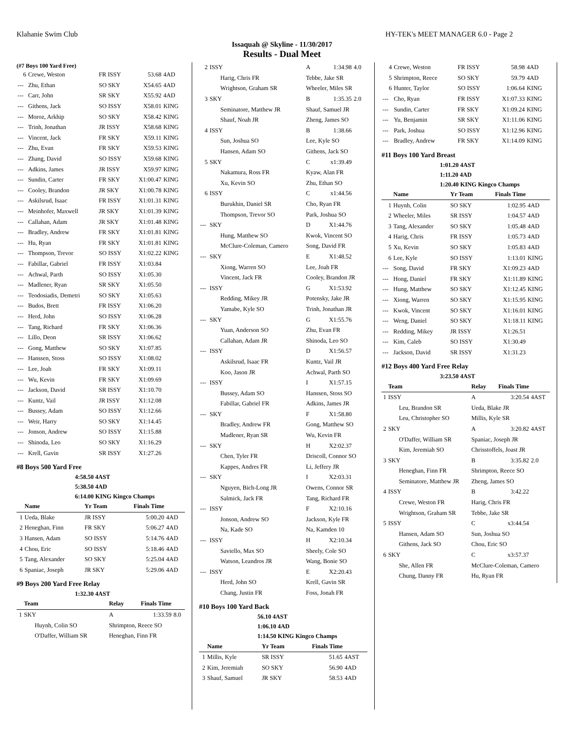Klahanie Swim Club HY-TEK's MEET MANAGER 6.0 - Page 2
Issaquah @ Skyline - 11/30/2017
Results - Dual Meet
(#7 Boys 100 Yard Free)
| 6 | Crewe, Weston | FR ISSY | 53.68 | 4AD |
| --- | Zhu, Ethan | SO SKY | X54.65 | 4AD |
| --- | Carr, John | SR SKY | X55.92 | 4AD |
| --- | Githens, Jack | SO ISSY | X58.01 | KING |
| --- | Moroz, Arkhip | SO SKY | X58.42 | KING |
| --- | Trinh, Jonathan | JR ISSY | X58.68 | KING |
| --- | Vincent, Jack | FR SKY | X59.11 | KING |
| --- | Zhu, Evan | FR SKY | X59.53 | KING |
| --- | Zhang, David | SO ISSY | X59.68 | KING |
| --- | Adkins, James | JR ISSY | X59.97 | KING |
| --- | Sundin, Carter | FR SKY | X1:00.47 | KING |
| --- | Cooley, Brandon | JR SKY | X1:00.78 | KING |
| --- | Askilsrud, Isaac | FR ISSY | X1:01.31 | KING |
| --- | Meinhofer, Maxwell | JR SKY | X1:01.39 | KING |
| --- | Callahan, Adam | JR SKY | X1:01.48 | KING |
| --- | Bradley, Andrew | FR SKY | X1:01.81 | KING |
| --- | Hu, Ryan | FR SKY | X1:01.81 | KING |
| --- | Thompson, Trevor | SO ISSY | X1:02.22 | KING |
| --- | Fabillar, Gabriel | FR ISSY | X1:03.84 | |
| --- | Achwal, Parth | SO ISSY | X1:05.30 | |
| --- | Madlener, Ryan | SR SKY | X1:05.50 | |
| --- | Teodosiadis, Demetri | SO SKY | X1:05.63 | |
| --- | Budos, Brett | FR ISSY | X1:06.20 | |
| --- | Herd, John | SO ISSY | X1:06.28 | |
| --- | Tang, Richard | FR SKY | X1:06.36 | |
| --- | Lillo, Deon | SR ISSY | X1:06.62 | |
| --- | Gong, Matthew | SO SKY | X1:07.85 | |
| --- | Hanssen, Stoss | SO ISSY | X1:08.02 | |
| --- | Lee, Joah | FR SKY | X1:09.11 | |
| --- | Wu, Kevin | FR SKY | X1:09.69 | |
| --- | Jackson, David | SR ISSY | X1:10.70 | |
| --- | Kuntz, Vail | JR ISSY | X1:12.08 | |
| --- | Bussey, Adam | SO ISSY | X1:12.66 | |
| --- | Weir, Harry | SO SKY | X1:14.45 | |
| --- | Jonson, Andrew | SO ISSY | X1:15.88 | |
| --- | Shinoda, Leo | SO SKY | X1:16.29 | |
| --- | Krell, Gavin | SR ISSY | X1:27.26 | |
#8 Boys 500 Yard Free
4:58.50 4AST
5:38.50 4AD
6:14.00 KING Kingco Champs
| | Name | Yr Team | Finals Time | |
| --- | --- | --- | --- | --- |
| 1 | Ueda, Blake | JR ISSY | 5:00.20 | 4AD |
| 2 | Heneghan, Finn | FR SKY | 5:06.27 | 4AD |
| 3 | Hansen, Adam | SO ISSY | 5:14.76 | 4AD |
| 4 | Chou, Eric | SO ISSY | 5:18.46 | 4AD |
| 5 | Tang, Alexander | SO SKY | 5:25.04 | 4AD |
| 6 | Spaniac, Joseph | JR SKY | 5:29.06 | 4AD |
#9 Boys 200 Yard Free Relay
1:32.30 4AST
| | Team | Relay | Finals Time | |
| --- | --- | --- | --- | --- |
| 1 | SKY | A | 1:33.59 | 8.0 |
| | Huynh, Colin SO | Shrimpton, Reece SO | | |
| | O'Daffer, William SR | Heneghan, Finn FR | | |
| 2 | ISSY | A | 1:34.98 | 4.0 |
| | Harig, Chris FR | Tebbe, Jake SR | | |
| | Wrightson, Graham SR | Wheeler, Miles SR | | |
| 3 | SKY | B | 1:35.35 | 2.0 |
| | Seminatore, Matthew JR | Shauf, Samuel JR | | |
| | Shauf, Noah JR | Zheng, James SO | | |
| 4 | ISSY | B | 1:38.66 | |
| | Sun, Joshua SO | Lee, Kyle SO | | |
| | Hansen, Adam SO | Githens, Jack SO | | |
| 5 | SKY | C | x1:39.49 | |
| | Nakamura, Ross FR | Kyaw, Alan FR | | |
| | Xu, Kevin SO | Zhu, Ethan SO | | |
| 6 | ISSY | C | x1:44.56 | |
| | Burukhin, Daniel SR | Cho, Ryan FR | | |
| | Thompson, Trevor SO | Park, Joshua SO | | |
| --- | SKY | D | X1:44.76 | |
| | Hung, Matthew SO | Kwok, Vincent SO | | |
| | McClure-Coleman, Camero | Song, David FR | | |
| --- | SKY | E | X1:48.52 | |
| | Xiong, Warren SO | Lee, Joah FR | | |
| | Vincent, Jack FR | Cooley, Brandon JR | | |
| --- | ISSY | G | X1:53.92 | |
| | Redding, Mikey JR | Potensky, Jake JR | | |
| | Yamabe, Kyle SO | Trinh, Jonathan JR | | |
| --- | SKY | G | X1:55.76 | |
| | Yuan, Anderson SO | Zhu, Evan FR | | |
| | Callahan, Adam JR | Shinoda, Leo SO | | |
| --- | ISSY | D | X1:56.57 | |
| | Askilsrud, Isaac FR | Kuntz, Vail JR | | |
| | Koo, Jason JR | Achwal, Parth SO | | |
| --- | ISSY | I | X1:57.15 | |
| | Bussey, Adam SO | Hanssen, Stoss SO | | |
| | Fabillar, Gabriel FR | Adkins, James JR | | |
| --- | SKY | F | X1:58.80 | |
| | Bradley, Andrew FR | Gong, Matthew SO | | |
| | Madlener, Ryan SR | Wu, Kevin FR | | |
| --- | SKY | H | X2:02.37 | |
| | Chen, Tyler FR | Driscoll, Connor SO | | |
| | Kappes, Andres FR | Li, Jeffery JR | | |
| --- | SKY | I | X2:03.31 | |
| | Nguyen, Bich-Long JR | Owens, Connor SR | | |
| | Salmick, Jack FR | Tang, Richard FR | | |
| --- | ISSY | F | X2:10.16 | |
| | Jonson, Andrew SO | Jackson, Kyle FR | | |
| | Na, Kade SO | Na, Kamden 10 | | |
| --- | ISSY | H | X2:10.34 | |
| | Saviello, Max SO | Sheely, Cole SO | | |
| | Watson, Leandros JR | Wang, Bonie SO | | |
| --- | ISSY | E | X2:20.43 | |
| | Herd, John SO | Krell, Gavin SR | | |
| | Chang, Justin FR | Foss, Jonah FR | | |
#10 Boys 100 Yard Back
56.10 4AST
1:06.10 4AD
1:14.50 KING Kingco Champs
| | Name | Yr Team | Finals Time | |
| --- | --- | --- | --- | --- |
| 1 | Millis, Kyle | SR ISSY | 51.65 | 4AST |
| 2 | Kim, Jeremiah | SO SKY | 56.90 | 4AD |
| 3 | Shauf, Samuel | JR SKY | 58.53 | 4AD |
| 4 | Crewe, Weston | FR ISSY | 58.98 | 4AD |
| 5 | Shrimpton, Reece | SO SKY | 59.79 | 4AD |
| 6 | Hunter, Taylor | SO ISSY | 1:06.64 | KING |
| --- | Cho, Ryan | FR ISSY | X1:07.33 | KING |
| --- | Sundin, Carter | FR SKY | X1:09.24 | KING |
| --- | Yu, Benjamin | SR SKY | X1:11.06 | KING |
| --- | Park, Joshua | SO ISSY | X1:12.96 | KING |
| --- | Bradley, Andrew | FR SKY | X1:14.09 | KING |
#11 Boys 100 Yard Breast
1:01.20 4AST
1:11.20 4AD
1:20.40 KING Kingco Champs
| | Name | Yr Team | Finals Time | |
| --- | --- | --- | --- | --- |
| 1 | Huynh, Colin | SO SKY | 1:02.95 | 4AD |
| 2 | Wheeler, Miles | SR ISSY | 1:04.57 | 4AD |
| 3 | Tang, Alexander | SO SKY | 1:05.48 | 4AD |
| 4 | Harig, Chris | FR ISSY | 1:05.73 | 4AD |
| 5 | Xu, Kevin | SO SKY | 1:05.83 | 4AD |
| 6 | Lee, Kyle | SO ISSY | 1:13.01 | KING |
| --- | Song, David | FR SKY | X1:09.23 | 4AD |
| --- | Hong, Daniel | FR SKY | X1:11.89 | KING |
| --- | Hung, Matthew | SO SKY | X1:12.45 | KING |
| --- | Xiong, Warren | SO SKY | X1:15.95 | KING |
| --- | Kwok, Vincent | SO SKY | X1:16.01 | KING |
| --- | Weng, Daniel | SO SKY | X1:18.11 | KING |
| --- | Redding, Mikey | JR ISSY | X1:26.51 | |
| --- | Kim, Caleb | SO ISSY | X1:30.49 | |
| --- | Jackson, David | SR ISSY | X1:31.23 | |
#12 Boys 400 Yard Free Relay
3:23.50 4AST
| | Team | Relay | Finals Time | |
| --- | --- | --- | --- | --- |
| 1 | ISSY | A | 3:20.54 | 4AST |
| | Leu, Brandon SR | Ueda, Blake JR | | |
| | Leu, Christopher SO | Millis, Kyle SR | | |
| 2 | SKY | A | 3:20.82 | 4AST |
| | O'Daffer, William SR | Spaniac, Joseph JR | | |
| | Kim, Jeremiah SO | Chrisstoffels, Joast JR | | |
| 3 | SKY | B | 3:35.82 | 2.0 |
| | Heneghan, Finn FR | Shrimpton, Reece SO | | |
| | Seminatore, Matthew JR | Zheng, James SO | | |
| 4 | ISSY | B | 3:42.22 | |
| | Crewe, Weston FR | Harig, Chris FR | | |
| | Wrightson, Graham SR | Tebbe, Jake SR | | |
| 5 | ISSY | C | x3:44.54 | |
| | Hansen, Adam SO | Sun, Joshua SO | | |
| | Githens, Jack SO | Chou, Eric SO | | |
| 6 | SKY | C | x3:57.37 | |
| | She, Allen FR | McClure-Coleman, Camero | | |
| | Chung, Danny FR | Hu, Ryan FR | | |